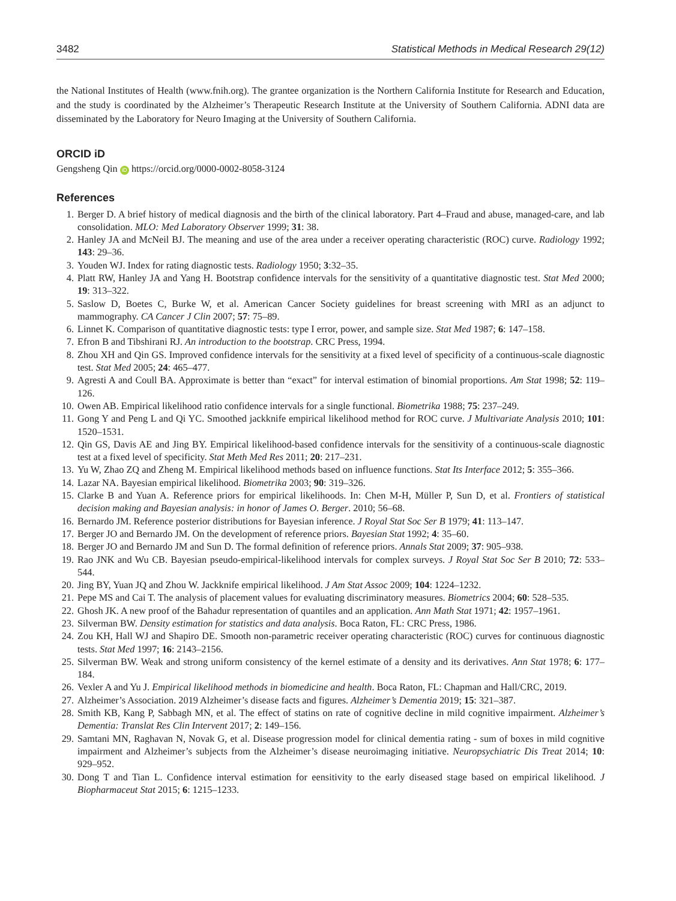3482 Statistical Methods in Medical Research 29(12)
the National Institutes of Health (www.fnih.org). The grantee organization is the Northern California Institute for Research and Education, and the study is coordinated by the Alzheimer’s Therapeutic Research Institute at the University of Southern California. ADNI data are disseminated by the Laboratory for Neuro Imaging at the University of Southern California.
ORCID iD
Gengsheng Qin iD https://orcid.org/0000-0002-8058-3124
References
1. Berger D. A brief history of medical diagnosis and the birth of the clinical laboratory. Part 4–Fraud and abuse, managed-care, and lab consolidation. MLO: Med Laboratory Observer 1999; 31: 38.
2. Hanley JA and McNeil BJ. The meaning and use of the area under a receiver operating characteristic (ROC) curve. Radiology 1992; 143: 29–36.
3. Youden WJ. Index for rating diagnostic tests. Radiology 1950; 3:32–35.
4. Platt RW, Hanley JA and Yang H. Bootstrap confidence intervals for the sensitivity of a quantitative diagnostic test. Stat Med 2000; 19: 313–322.
5. Saslow D, Boetes C, Burke W, et al. American Cancer Society guidelines for breast screening with MRI as an adjunct to mammography. CA Cancer J Clin 2007; 57: 75–89.
6. Linnet K. Comparison of quantitative diagnostic tests: type I error, power, and sample size. Stat Med 1987; 6: 147–158.
7. Efron B and Tibshirani RJ. An introduction to the bootstrap. CRC Press, 1994.
8. Zhou XH and Qin GS. Improved confidence intervals for the sensitivity at a fixed level of specificity of a continuous-scale diagnostic test. Stat Med 2005; 24: 465–477.
9. Agresti A and Coull BA. Approximate is better than “exact” for interval estimation of binomial proportions. Am Stat 1998; 52: 119–126.
10. Owen AB. Empirical likelihood ratio confidence intervals for a single functional. Biometrika 1988; 75: 237–249.
11. Gong Y and Peng L and Qi YC. Smoothed jackknife empirical likelihood method for ROC curve. J Multivariate Analysis 2010; 101: 1520–1531.
12. Qin GS, Davis AE and Jing BY. Empirical likelihood-based confidence intervals for the sensitivity of a continuous-scale diagnostic test at a fixed level of specificity. Stat Meth Med Res 2011; 20: 217–231.
13. Yu W, Zhao ZQ and Zheng M. Empirical likelihood methods based on influence functions. Stat Its Interface 2012; 5: 355–366.
14. Lazar NA. Bayesian empirical likelihood. Biometrika 2003; 90: 319–326.
15. Clarke B and Yuan A. Reference priors for empirical likelihoods. In: Chen M-H, Müller P, Sun D, et al. Frontiers of statistical decision making and Bayesian analysis: in honor of James O. Berger. 2010; 56–68.
16. Bernardo JM. Reference posterior distributions for Bayesian inference. J Royal Stat Soc Ser B 1979; 41: 113–147.
17. Berger JO and Bernardo JM. On the development of reference priors. Bayesian Stat 1992; 4: 35–60.
18. Berger JO and Bernardo JM and Sun D. The formal definition of reference priors. Annals Stat 2009; 37: 905–938.
19. Rao JNK and Wu CB. Bayesian pseudo-empirical-likelihood intervals for complex surveys. J Royal Stat Soc Ser B 2010; 72: 533–544.
20. Jing BY, Yuan JQ and Zhou W. Jackknife empirical likelihood. J Am Stat Assoc 2009; 104: 1224–1232.
21. Pepe MS and Cai T. The analysis of placement values for evaluating discriminatory measures. Biometrics 2004; 60: 528–535.
22. Ghosh JK. A new proof of the Bahadur representation of quantiles and an application. Ann Math Stat 1971; 42: 1957–1961.
23. Silverman BW. Density estimation for statistics and data analysis. Boca Raton, FL: CRC Press, 1986.
24. Zou KH, Hall WJ and Shapiro DE. Smooth non-parametric receiver operating characteristic (ROC) curves for continuous diagnostic tests. Stat Med 1997; 16: 2143–2156.
25. Silverman BW. Weak and strong uniform consistency of the kernel estimate of a density and its derivatives. Ann Stat 1978; 6: 177–184.
26. Vexler A and Yu J. Empirical likelihood methods in biomedicine and health. Boca Raton, FL: Chapman and Hall/CRC, 2019.
27. Alzheimer’s Association. 2019 Alzheimer’s disease facts and figures. Alzheimer’s Dementia 2019; 15: 321–387.
28. Smith KB, Kang P, Sabbagh MN, et al. The effect of statins on rate of cognitive decline in mild cognitive impairment. Alzheimer’s Dementia: Translat Res Clin Intervent 2017; 2: 149–156.
29. Samtani MN, Raghavan N, Novak G, et al. Disease progression model for clinical dementia rating - sum of boxes in mild cognitive impairment and Alzheimer’s subjects from the Alzheimer’s disease neuroimaging initiative. Neuropsychiatric Dis Treat 2014; 10: 929–952.
30. Dong T and Tian L. Confidence interval estimation for eensitivity to the early diseased stage based on empirical likelihood. J Biopharmaceut Stat 2015; 6: 1215–1233.